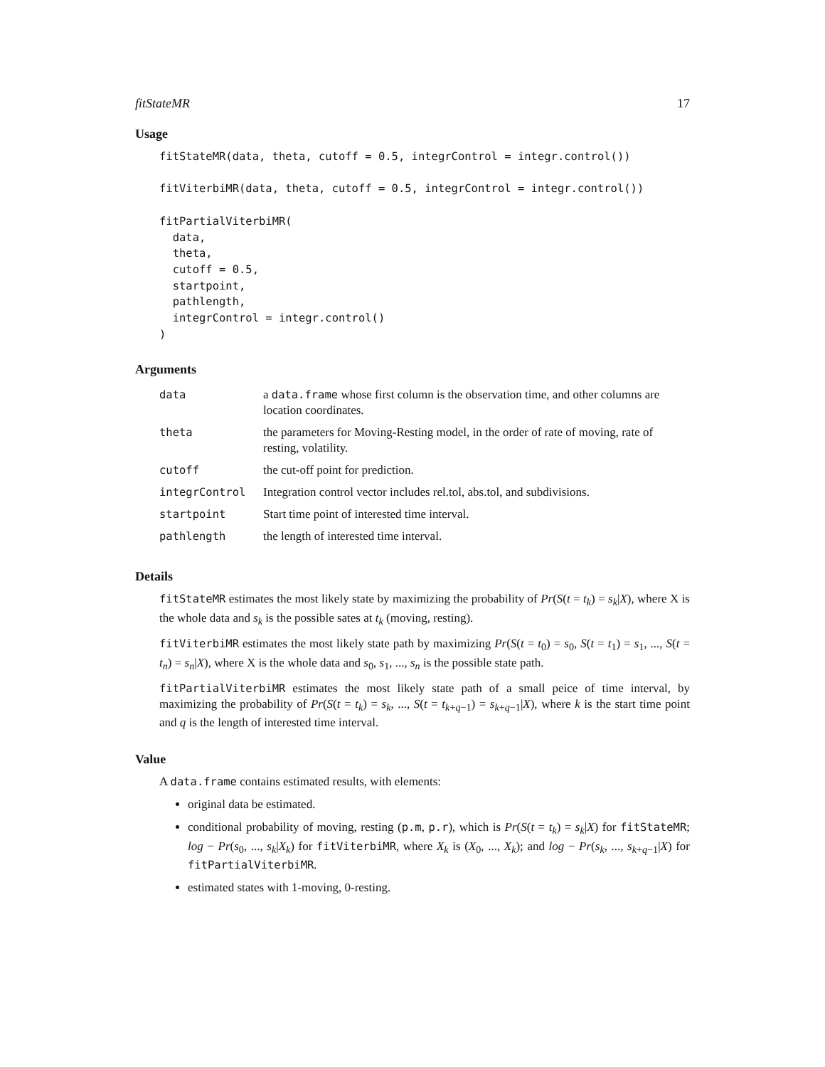fitStateMR 17
Usage
fitStateMR(data, theta, cutoff = 0.5, integrControl = integr.control())

fitViterbiMR(data, theta, cutoff = 0.5, integrControl = integr.control())

fitPartialViterbiMR(
  data,
  theta,
  cutoff = 0.5,
  startpoint,
  pathlength,
  integrControl = integr.control()
)
Arguments
| data | a data.frame whose first column is the observation time, and other columns are location coordinates. |
| theta | the parameters for Moving-Resting model, in the order of rate of moving, rate of resting, volatility. |
| cutoff | the cut-off point for prediction. |
| integrControl | Integration control vector includes rel.tol, abs.tol, and subdivisions. |
| startpoint | Start time point of interested time interval. |
| pathlength | the length of interested time interval. |
Details
fitStateMR estimates the most likely state by maximizing the probability of Pr(S(t = t<sub>k</sub>) = s<sub>k</sub>|X), where X is the whole data and s<sub>k</sub> is the possible sates at t<sub>k</sub> (moving, resting).
fitViterbiMR estimates the most likely state path by maximizing Pr(S(t = t<sub>0</sub>) = s<sub>0</sub>, S(t = t<sub>1</sub>) = s<sub>1</sub>, ..., S(t = t<sub>n</sub>) = s<sub>n</sub>|X), where X is the whole data and s<sub>0</sub>, s<sub>1</sub>, ..., s<sub>n</sub> is the possible state path.
fitPartialViterbiMR estimates the most likely state path of a small peice of time interval, by maximizing the probability of Pr(S(t = t<sub>k</sub>) = s<sub>k</sub>, ..., S(t = t<sub>k+q−1</sub>) = s<sub>k+q−1</sub>|X), where k is the start time point and q is the length of interested time interval.
Value
A data.frame contains estimated results, with elements:
original data be estimated.
conditional probability of moving, resting (p.m, p.r), which is Pr(S(t = t<sub>k</sub>) = s<sub>k</sub>|X) for fitStateMR; log − Pr(s<sub>0</sub>, ..., s<sub>k</sub>|X<sub>k</sub>) for fitViterbiMR, where X<sub>k</sub> is (X<sub>0</sub>, ..., X<sub>k</sub>); and log − Pr(s<sub>k</sub>, ..., s<sub>k+q−1</sub>|X) for fitPartialViterbiMR.
estimated states with 1-moving, 0-resting.